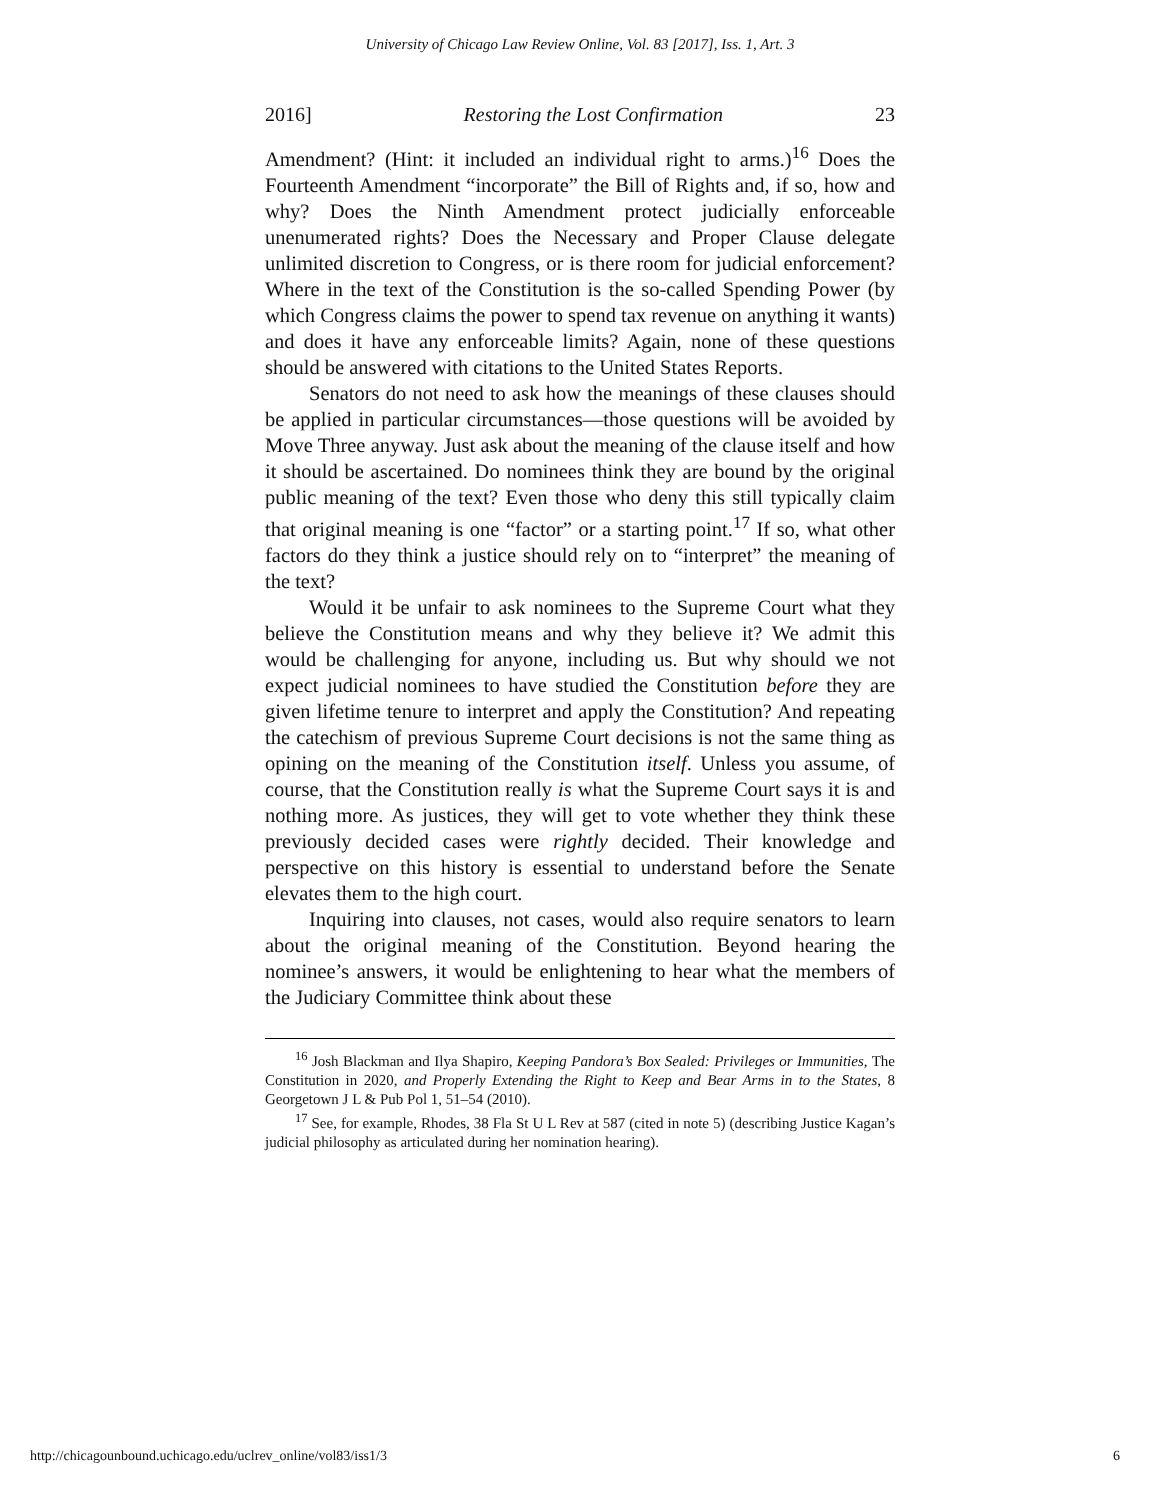University of Chicago Law Review Online, Vol. 83 [2017], Iss. 1, Art. 3
2016] Restoring the Lost Confirmation 23
Amendment? (Hint: it included an individual right to arms.)<sup>16</sup> Does the Fourteenth Amendment “incorporate” the Bill of Rights and, if so, how and why? Does the Ninth Amendment protect judicially enforceable unenumerated rights? Does the Necessary and Proper Clause delegate unlimited discretion to Congress, or is there room for judicial enforcement? Where in the text of the Constitution is the so-called Spending Power (by which Congress claims the power to spend tax revenue on anything it wants) and does it have any enforceable limits? Again, none of these questions should be answered with citations to the United States Reports.
Senators do not need to ask how the meanings of these clauses should be applied in particular circumstances—those questions will be avoided by Move Three anyway. Just ask about the meaning of the clause itself and how it should be ascertained. Do nominees think they are bound by the original public meaning of the text? Even those who deny this still typically claim that original meaning is one “factor” or a starting point.<sup>17</sup> If so, what other factors do they think a justice should rely on to “interpret” the meaning of the text?
Would it be unfair to ask nominees to the Supreme Court what they believe the Constitution means and why they believe it? We admit this would be challenging for anyone, including us. But why should we not expect judicial nominees to have studied the Constitution before they are given lifetime tenure to interpret and apply the Constitution? And repeating the catechism of previous Supreme Court decisions is not the same thing as opining on the meaning of the Constitution itself. Unless you assume, of course, that the Constitution really is what the Supreme Court says it is and nothing more. As justices, they will get to vote whether they think these previously decided cases were rightly decided. Their knowledge and perspective on this history is essential to understand before the Senate elevates them to the high court.
Inquiring into clauses, not cases, would also require senators to learn about the original meaning of the Constitution. Beyond hearing the nominee’s answers, it would be enlightening to hear what the members of the Judiciary Committee think about these
<sup>16</sup> Josh Blackman and Ilya Shapiro, Keeping Pandora’s Box Sealed: Privileges or Immunities, The Constitution in 2020, and Properly Extending the Right to Keep and Bear Arms in to the States, 8 Georgetown J L & Pub Pol 1, 51–54 (2010).
<sup>17</sup> See, for example, Rhodes, 38 Fla St U L Rev at 587 (cited in note 5) (describing Justice Kagan’s judicial philosophy as articulated during her nomination hearing).
http://chicagounbound.uchicago.edu/uclrev_online/vol83/iss1/3 6